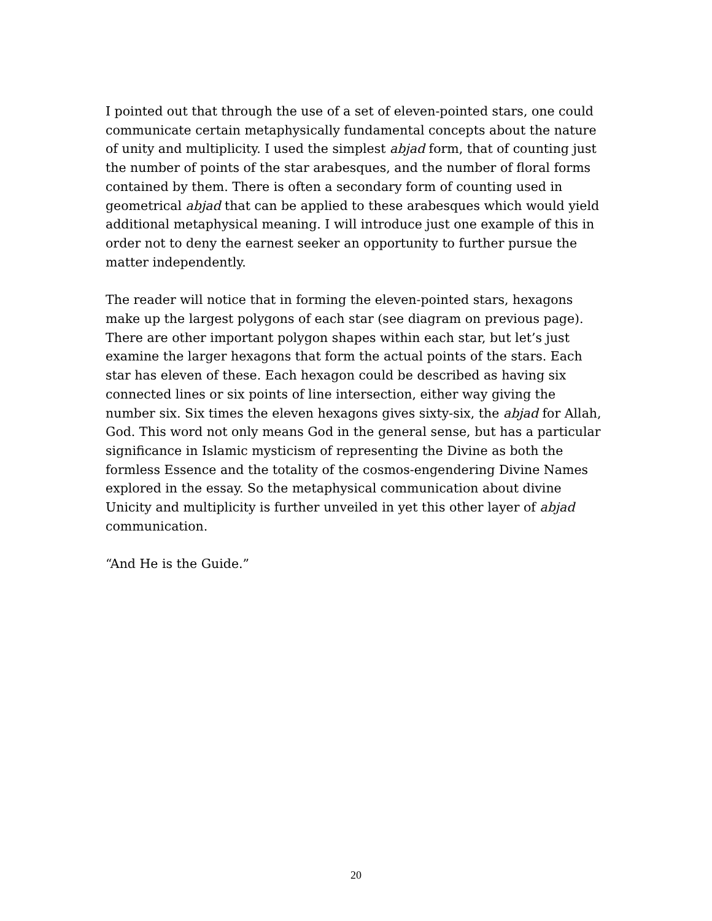I pointed out that through the use of a set of eleven-pointed stars, one could communicate certain metaphysically fundamental concepts about the nature of unity and multiplicity. I used the simplest abjad form, that of counting just the number of points of the star arabesques, and the number of floral forms contained by them. There is often a secondary form of counting used in geometrical abjad that can be applied to these arabesques which would yield additional metaphysical meaning. I will introduce just one example of this in order not to deny the earnest seeker an opportunity to further pursue the matter independently.
The reader will notice that in forming the eleven-pointed stars, hexagons make up the largest polygons of each star (see diagram on previous page). There are other important polygon shapes within each star, but let’s just examine the larger hexagons that form the actual points of the stars. Each star has eleven of these. Each hexagon could be described as having six connected lines or six points of line intersection, either way giving the number six. Six times the eleven hexagons gives sixty-six, the abjad for Allah, God. This word not only means God in the general sense, but has a particular significance in Islamic mysticism of representing the Divine as both the formless Essence and the totality of the cosmos-engendering Divine Names explored in the essay. So the metaphysical communication about divine Unicity and multiplicity is further unveiled in yet this other layer of abjad communication.
“And He is the Guide.”
20